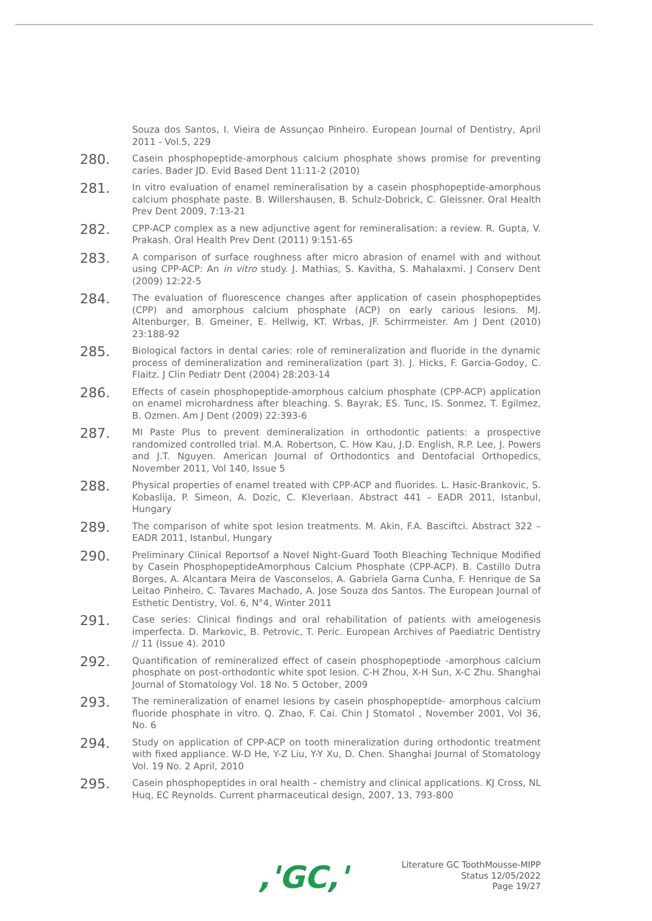Souza dos Santos, I. Vieira de Assunçao Pinheiro. European Journal of Dentistry, April 2011 - Vol.5, 229
280.
Casein phosphopeptide-amorphous calcium phosphate shows promise for preventing caries. Bader JD. Evid Based Dent 11:11-2 (2010)
281.
In vitro evaluation of enamel remineralisation by a casein phosphopeptide-amorphous calcium phosphate paste. B. Willershausen, B. Schulz-Dobrick, C. Gleissner. Oral Health Prev Dent 2009, 7:13-21
282.
CPP-ACP complex as a new adjunctive agent for remineralisation: a review. R. Gupta, V. Prakash. Oral Health Prev Dent (2011) 9:151-65
283.
A comparison of surface roughness after micro abrasion of enamel with and without using CPP-ACP: An in vitro study. J. Mathias, S. Kavitha, S. Mahalaxmi. J Conserv Dent (2009) 12:22-5
284.
The evaluation of fluorescence changes after application of casein phosphopeptides (CPP) and amorphous calcium phosphate (ACP) on early carious lesions. MJ. Altenburger, B. Gmeiner, E. Hellwig, KT. Wrbas, JF. Schirrmeister. Am J Dent (2010) 23:188-92
285.
Biological factors in dental caries: role of remineralization and fluoride in the dynamic process of demineralization and remineralization (part 3). J. Hicks, F. Garcia-Godoy, C. Flaitz. J Clin Pediatr Dent (2004) 28:203-14
286.
Effects of casein phosphopeptide-amorphous calcium phosphate (CPP-ACP) application on enamel microhardness after bleaching. S. Bayrak, ES. Tunc, IS. Sonmez, T. Egilmez, B. Ozmen. Am J Dent (2009) 22:393-6
287.
MI Paste Plus to prevent demineralization in orthodontic patients: a prospective randomized controlled trial. M.A. Robertson, C. How Kau, J.D. English, R.P. Lee, J. Powers and J.T. Nguyen. American Journal of Orthodontics and Dentofacial Orthopedics, November 2011, Vol 140, Issue 5
288.
Physical properties of enamel treated with CPP-ACP and fluorides. L. Hasic-Brankovic, S. Kobaslija, P. Simeon, A. Dozic, C. Kleverlaan. Abstract 441 – EADR 2011, Istanbul, Hungary
289.
The comparison of white spot lesion treatments. M. Akin, F.A. Basciftci. Abstract 322 – EADR 2011, Istanbul, Hungary
290.
Preliminary Clinical Reportsof a Novel Night-Guard Tooth Bleaching Technique Modified by Casein PhosphopeptideAmorphous Calcium Phosphate (CPP-ACP). B. Castillo Dutra Borges, A. Alcantara Meira de Vasconselos, A. Gabriela Garna Cunha, F. Henrique de Sa Leitao Pinheiro, C. Tavares Machado, A. Jose Souza dos Santos. The European Journal of Esthetic Dentistry, Vol. 6, N°4, Winter 2011
291.
Case series: Clinical findings and oral rehabilitation of patients with amelogenesis imperfecta. D. Markovic, B. Petrovic, T. Peric. European Archives of Paediatric Dentistry // 11 (Issue 4). 2010
292.
Quantification of remineralized effect of casein phosphopeptiode -amorphous calcium phosphate on post-orthodontic white spot lesion. C-H Zhou, X-H Sun, X-C Zhu. Shanghai Journal of Stomatology Vol. 18 No. 5 October, 2009
293.
The remineralization of enamel lesions by casein phosphopeptide- amorphous calcium fluoride phosphate in vitro. Q. Zhao, F. Cai. Chin J Stomatol , November 2001, Vol 36, No. 6
294.
Study on application of CPP-ACP on tooth mineralization during orthodontic treatment with fixed appliance. W-D He, Y-Z Liu, Y-Y Xu, D. Chen. Shanghai Journal of Stomatology Vol. 19 No. 2 April, 2010
295.
Casein phosphopeptides in oral health – chemistry and clinical applications. KJ Cross, NL Huq, EC Reynolds. Current pharmaceutical design, 2007, 13, 793-800
,'GC,'
Literature GC ToothMousse-MIPP
Status 12/05/2022
Page 19/27